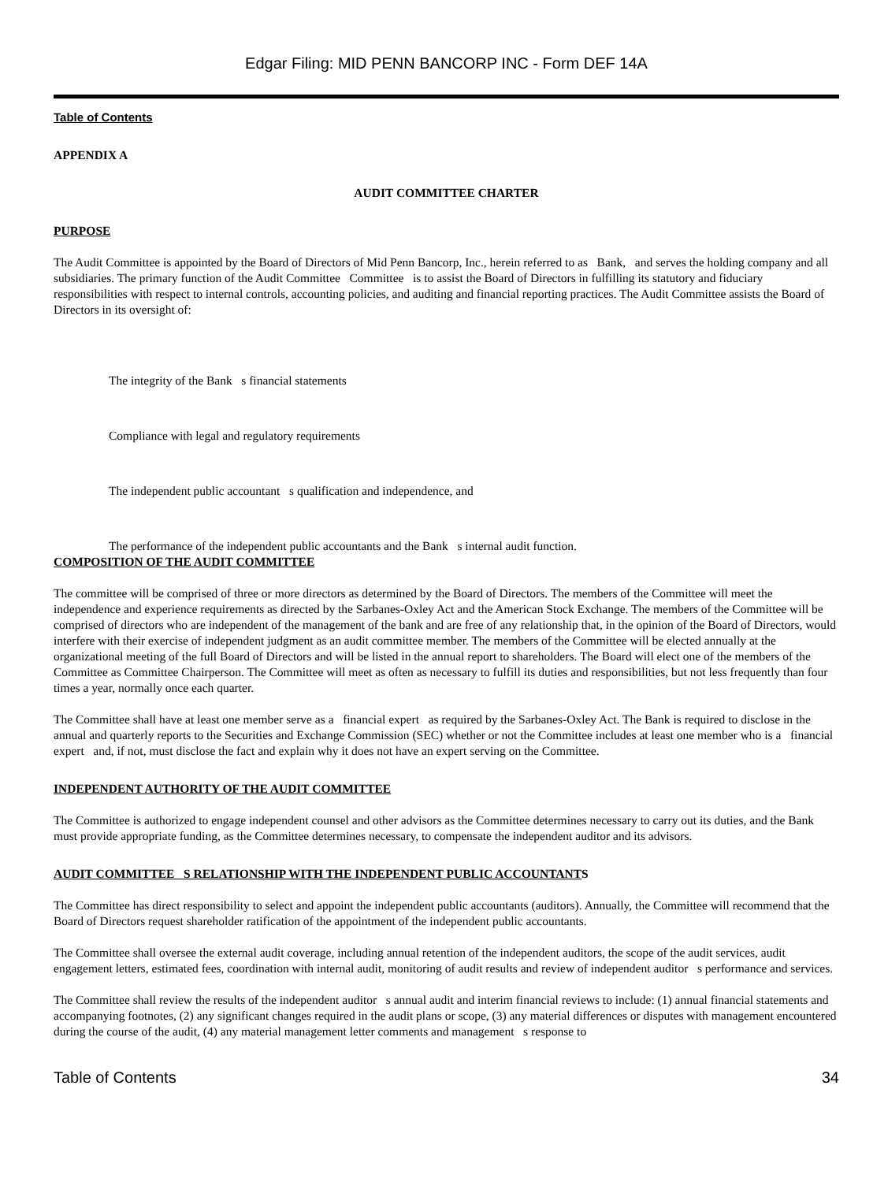Edgar Filing: MID PENN BANCORP INC - Form DEF 14A
Table of Contents
APPENDIX A
AUDIT COMMITTEE CHARTER
PURPOSE
The Audit Committee is appointed by the Board of Directors of Mid Penn Bancorp, Inc., herein referred to as Bank, and serves the holding company and all subsidiaries. The primary function of the Audit Committee Committee is to assist the Board of Directors in fulfilling its statutory and fiduciary responsibilities with respect to internal controls, accounting policies, and auditing and financial reporting practices. The Audit Committee assists the Board of Directors in its oversight of:
The integrity of the Bank s financial statements
Compliance with legal and regulatory requirements
The independent public accountant s qualification and independence, and
The performance of the independent public accountants and the Bank s internal audit function.
COMPOSITION OF THE AUDIT COMMITTEE
The committee will be comprised of three or more directors as determined by the Board of Directors. The members of the Committee will meet the independence and experience requirements as directed by the Sarbanes-Oxley Act and the American Stock Exchange. The members of the Committee will be comprised of directors who are independent of the management of the bank and are free of any relationship that, in the opinion of the Board of Directors, would interfere with their exercise of independent judgment as an audit committee member. The members of the Committee will be elected annually at the organizational meeting of the full Board of Directors and will be listed in the annual report to shareholders. The Board will elect one of the members of the Committee as Committee Chairperson. The Committee will meet as often as necessary to fulfill its duties and responsibilities, but not less frequently than four times a year, normally once each quarter.
The Committee shall have at least one member serve as a financial expert as required by the Sarbanes-Oxley Act. The Bank is required to disclose in the annual and quarterly reports to the Securities and Exchange Commission (SEC) whether or not the Committee includes at least one member who is a financial expert and, if not, must disclose the fact and explain why it does not have an expert serving on the Committee.
INDEPENDENT AUTHORITY OF THE AUDIT COMMITTEE
The Committee is authorized to engage independent counsel and other advisors as the Committee determines necessary to carry out its duties, and the Bank must provide appropriate funding, as the Committee determines necessary, to compensate the independent auditor and its advisors.
AUDIT COMMITTEE S RELATIONSHIP WITH THE INDEPENDENT PUBLIC ACCOUNTANTS
The Committee has direct responsibility to select and appoint the independent public accountants (auditors). Annually, the Committee will recommend that the Board of Directors request shareholder ratification of the appointment of the independent public accountants.
The Committee shall oversee the external audit coverage, including annual retention of the independent auditors, the scope of the audit services, audit engagement letters, estimated fees, coordination with internal audit, monitoring of audit results and review of independent auditor s performance and services.
The Committee shall review the results of the independent auditor s annual audit and interim financial reviews to include: (1) annual financial statements and accompanying footnotes, (2) any significant changes required in the audit plans or scope, (3) any material differences or disputes with management encountered during the course of the audit, (4) any material management letter comments and management s response to
Table of Contents 34